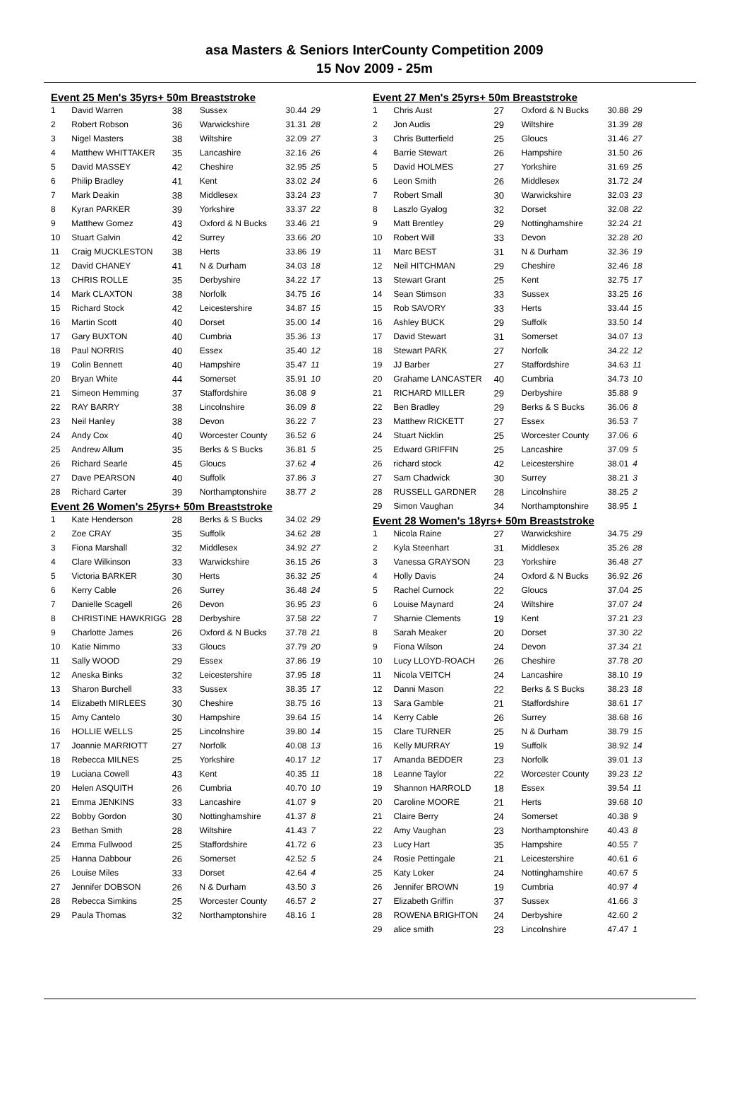asa Masters & Seniors InterCounty Competition 2009
15 Nov 2009 - 25m
Event 25 Men's 35yrs+ 50m Breaststroke
| 1 | David Warren | 38 | Sussex | 30.44 | 29 |
| 2 | Robert Robson | 36 | Warwickshire | 31.31 | 28 |
| 3 | Nigel Masters | 38 | Wiltshire | 32.09 | 27 |
| 4 | Matthew WHITTAKER | 35 | Lancashire | 32.16 | 26 |
| 5 | David MASSEY | 42 | Cheshire | 32.95 | 25 |
| 6 | Philip Bradley | 41 | Kent | 33.02 | 24 |
| 7 | Mark Deakin | 38 | Middlesex | 33.24 | 23 |
| 8 | Kyran PARKER | 39 | Yorkshire | 33.37 | 22 |
| 9 | Matthew Gomez | 43 | Oxford & N Bucks | 33.46 | 21 |
| 10 | Stuart Galvin | 42 | Surrey | 33.66 | 20 |
| 11 | Craig MUCKLESTON | 38 | Herts | 33.86 | 19 |
| 12 | David CHANEY | 41 | N & Durham | 34.03 | 18 |
| 13 | CHRIS ROLLE | 35 | Derbyshire | 34.22 | 17 |
| 14 | Mark CLAXTON | 38 | Norfolk | 34.75 | 16 |
| 15 | Richard Stock | 42 | Leicestershire | 34.87 | 15 |
| 16 | Martin Scott | 40 | Dorset | 35.00 | 14 |
| 17 | Gary BUXTON | 40 | Cumbria | 35.36 | 13 |
| 18 | Paul NORRIS | 40 | Essex | 35.40 | 12 |
| 19 | Colin Bennett | 40 | Hampshire | 35.47 | 11 |
| 20 | Bryan White | 44 | Somerset | 35.91 | 10 |
| 21 | Simeon Hemming | 37 | Staffordshire | 36.08 | 9 |
| 22 | RAY BARRY | 38 | Lincolnshire | 36.09 | 8 |
| 23 | Neil Hanley | 38 | Devon | 36.22 | 7 |
| 24 | Andy Cox | 40 | Worcester County | 36.52 | 6 |
| 25 | Andrew Allum | 35 | Berks & S Bucks | 36.81 | 5 |
| 26 | Richard Searle | 45 | Gloucs | 37.62 | 4 |
| 27 | Dave PEARSON | 40 | Suffolk | 37.86 | 3 |
| 28 | Richard Carter | 39 | Northamptonshire | 38.77 | 2 |
Event 26 Women's 25yrs+ 50m Breaststroke
| 1 | Kate Henderson | 28 | Berks & S Bucks | 34.02 | 29 |
| 2 | Zoe CRAY | 35 | Suffolk | 34.62 | 28 |
| 3 | Fiona Marshall | 32 | Middlesex | 34.92 | 27 |
| 4 | Clare Wilkinson | 33 | Warwickshire | 36.15 | 26 |
| 5 | Victoria BARKER | 30 | Herts | 36.32 | 25 |
| 6 | Kerry Cable | 26 | Surrey | 36.48 | 24 |
| 7 | Danielle Scagell | 26 | Devon | 36.95 | 23 |
| 8 | CHRISTINE HAWKRIGG | 28 | Derbyshire | 37.58 | 22 |
| 9 | Charlotte James | 26 | Oxford & N Bucks | 37.78 | 21 |
| 10 | Katie Nimmo | 33 | Gloucs | 37.79 | 20 |
| 11 | Sally WOOD | 29 | Essex | 37.86 | 19 |
| 12 | Aneska Binks | 32 | Leicestershire | 37.95 | 18 |
| 13 | Sharon Burchell | 33 | Sussex | 38.35 | 17 |
| 14 | Elizabeth MIRLEES | 30 | Cheshire | 38.75 | 16 |
| 15 | Amy Cantelo | 30 | Hampshire | 39.64 | 15 |
| 16 | HOLLIE WELLS | 25 | Lincolnshire | 39.80 | 14 |
| 17 | Joannie MARRIOTT | 27 | Norfolk | 40.08 | 13 |
| 18 | Rebecca MILNES | 25 | Yorkshire | 40.17 | 12 |
| 19 | Luciana Cowell | 43 | Kent | 40.35 | 11 |
| 20 | Helen ASQUITH | 26 | Cumbria | 40.70 | 10 |
| 21 | Emma JENKINS | 33 | Lancashire | 41.07 | 9 |
| 22 | Bobby Gordon | 30 | Nottinghamshire | 41.37 | 8 |
| 23 | Bethan Smith | 28 | Wiltshire | 41.43 | 7 |
| 24 | Emma Fullwood | 25 | Staffordshire | 41.72 | 6 |
| 25 | Hanna Dabbour | 26 | Somerset | 42.52 | 5 |
| 26 | Louise Miles | 33 | Dorset | 42.64 | 4 |
| 27 | Jennifer DOBSON | 26 | N & Durham | 43.50 | 3 |
| 28 | Rebecca Simkins | 25 | Worcester County | 46.57 | 2 |
| 29 | Paula Thomas | 32 | Northamptonshire | 48.16 | 1 |
Event 27 Men's 25yrs+ 50m Breaststroke
| 1 | Chris Aust | 27 | Oxford & N Bucks | 30.88 | 29 |
| 2 | Jon Audis | 29 | Wiltshire | 31.39 | 28 |
| 3 | Chris Butterfield | 25 | Gloucs | 31.46 | 27 |
| 4 | Barrie Stewart | 26 | Hampshire | 31.50 | 26 |
| 5 | David HOLMES | 27 | Yorkshire | 31.69 | 25 |
| 6 | Leon Smith | 26 | Middlesex | 31.72 | 24 |
| 7 | Robert Small | 30 | Warwickshire | 32.03 | 23 |
| 8 | Laszlo Gyalog | 32 | Dorset | 32.08 | 22 |
| 9 | Matt Brentley | 29 | Nottinghamshire | 32.24 | 21 |
| 10 | Robert Will | 33 | Devon | 32.28 | 20 |
| 11 | Marc BEST | 31 | N & Durham | 32.36 | 19 |
| 12 | Neil HITCHMAN | 29 | Cheshire | 32.46 | 18 |
| 13 | Stewart Grant | 25 | Kent | 32.75 | 17 |
| 14 | Sean Stimson | 33 | Sussex | 33.25 | 16 |
| 15 | Rob SAVORY | 33 | Herts | 33.44 | 15 |
| 16 | Ashley BUCK | 29 | Suffolk | 33.50 | 14 |
| 17 | David Stewart | 31 | Somerset | 34.07 | 13 |
| 18 | Stewart PARK | 27 | Norfolk | 34.22 | 12 |
| 19 | JJ Barber | 27 | Staffordshire | 34.63 | 11 |
| 20 | Grahame LANCASTER | 40 | Cumbria | 34.73 | 10 |
| 21 | RICHARD MILLER | 29 | Derbyshire | 35.88 | 9 |
| 22 | Ben Bradley | 29 | Berks & S Bucks | 36.06 | 8 |
| 23 | Matthew RICKETT | 27 | Essex | 36.53 | 7 |
| 24 | Stuart Nicklin | 25 | Worcester County | 37.06 | 6 |
| 25 | Edward GRIFFIN | 25 | Lancashire | 37.09 | 5 |
| 26 | richard stock | 42 | Leicestershire | 38.01 | 4 |
| 27 | Sam Chadwick | 30 | Surrey | 38.21 | 3 |
| 28 | RUSSELL GARDNER | 28 | Lincolnshire | 38.25 | 2 |
| 29 | Simon Vaughan | 34 | Northamptonshire | 38.95 | 1 |
Event 28 Women's 18yrs+ 50m Breaststroke
| 1 | Nicola Raine | 27 | Warwickshire | 34.75 | 29 |
| 2 | Kyla Steenhart | 31 | Middlesex | 35.26 | 28 |
| 3 | Vanessa GRAYSON | 23 | Yorkshire | 36.48 | 27 |
| 4 | Holly Davis | 24 | Oxford & N Bucks | 36.92 | 26 |
| 5 | Rachel Curnock | 22 | Gloucs | 37.04 | 25 |
| 6 | Louise Maynard | 24 | Wiltshire | 37.07 | 24 |
| 7 | Sharnie Clements | 19 | Kent | 37.21 | 23 |
| 8 | Sarah Meaker | 20 | Dorset | 37.30 | 22 |
| 9 | Fiona Wilson | 24 | Devon | 37.34 | 21 |
| 10 | Lucy LLOYD-ROACH | 26 | Cheshire | 37.78 | 20 |
| 11 | Nicola VEITCH | 24 | Lancashire | 38.10 | 19 |
| 12 | Danni Mason | 22 | Berks & S Bucks | 38.23 | 18 |
| 13 | Sara Gamble | 21 | Staffordshire | 38.61 | 17 |
| 14 | Kerry Cable | 26 | Surrey | 38.68 | 16 |
| 15 | Clare TURNER | 25 | N & Durham | 38.79 | 15 |
| 16 | Kelly MURRAY | 19 | Suffolk | 38.92 | 14 |
| 17 | Amanda BEDDER | 23 | Norfolk | 39.01 | 13 |
| 18 | Leanne Taylor | 22 | Worcester County | 39.23 | 12 |
| 19 | Shannon HARROLD | 18 | Essex | 39.54 | 11 |
| 20 | Caroline MOORE | 21 | Herts | 39.68 | 10 |
| 21 | Claire Berry | 24 | Somerset | 40.38 | 9 |
| 22 | Amy Vaughan | 23 | Northamptonshire | 40.43 | 8 |
| 23 | Lucy Hart | 35 | Hampshire | 40.55 | 7 |
| 24 | Rosie Pettingale | 21 | Leicestershire | 40.61 | 6 |
| 25 | Katy Loker | 24 | Nottinghamshire | 40.67 | 5 |
| 26 | Jennifer BROWN | 19 | Cumbria | 40.97 | 4 |
| 27 | Elizabeth Griffin | 37 | Sussex | 41.66 | 3 |
| 28 | ROWENA BRIGHTON | 24 | Derbyshire | 42.60 | 2 |
| 29 | alice smith | 23 | Lincolnshire | 47.47 | 1 |